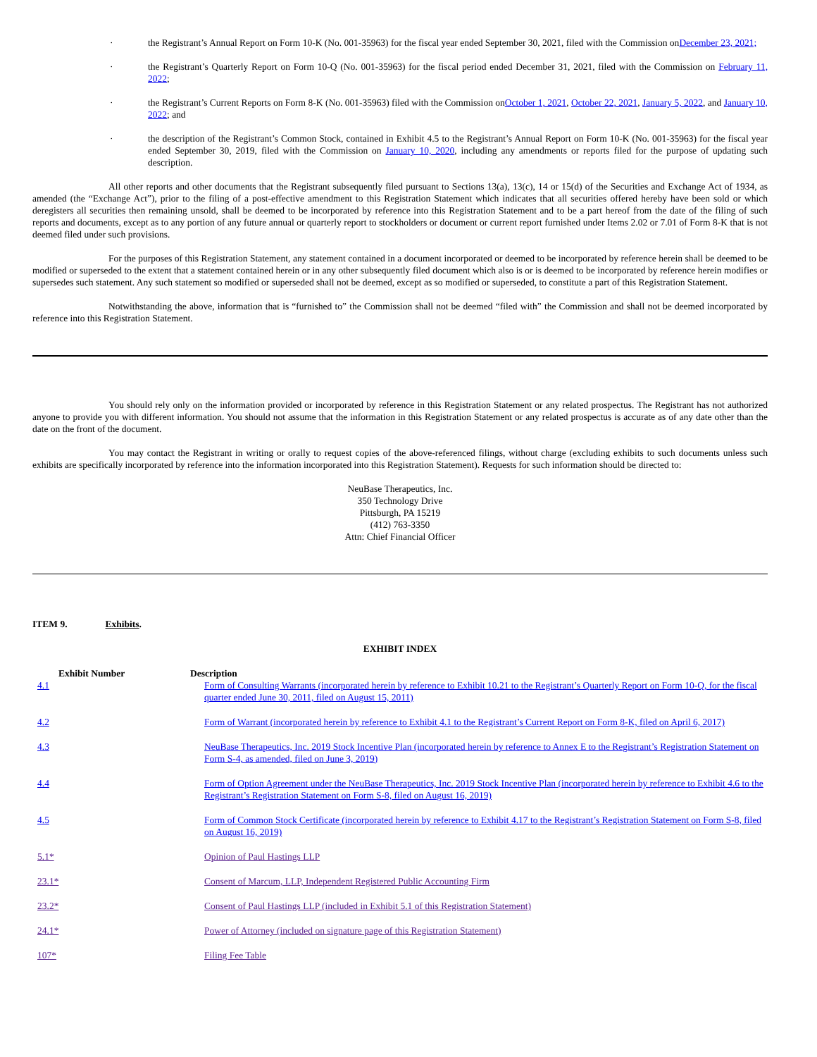· the Registrant’s Annual Report on Form 10-K (No. 001-35963) for the fiscal year ended September 30, 2021, filed with the Commission onDecember 23, 2021;
· the Registrant’s Quarterly Report on Form 10-Q (No. 001-35963) for the fiscal period ended December 31, 2021, filed with the Commission on February 11, 2022;
· the Registrant’s Current Reports on Form 8-K (No. 001-35963) filed with the Commission onOctober 1, 2021, October 22, 2021, January 5, 2022, and January 10, 2022; and
· the description of the Registrant’s Common Stock, contained in Exhibit 4.5 to the Registrant’s Annual Report on Form 10-K (No. 001-35963) for the fiscal year ended September 30, 2019, filed with the Commission on January 10, 2020, including any amendments or reports filed for the purpose of updating such description.
All other reports and other documents that the Registrant subsequently filed pursuant to Sections 13(a), 13(c), 14 or 15(d) of the Securities and Exchange Act of 1934, as amended (the “Exchange Act”), prior to the filing of a post-effective amendment to this Registration Statement which indicates that all securities offered hereby have been sold or which deregisters all securities then remaining unsold, shall be deemed to be incorporated by reference into this Registration Statement and to be a part hereof from the date of the filing of such reports and documents, except as to any portion of any future annual or quarterly report to stockholders or document or current report furnished under Items 2.02 or 7.01 of Form 8-K that is not deemed filed under such provisions.
For the purposes of this Registration Statement, any statement contained in a document incorporated or deemed to be incorporated by reference herein shall be deemed to be modified or superseded to the extent that a statement contained herein or in any other subsequently filed document which also is or is deemed to be incorporated by reference herein modifies or supersedes such statement. Any such statement so modified or superseded shall not be deemed, except as so modified or superseded, to constitute a part of this Registration Statement.
Notwithstanding the above, information that is “furnished to” the Commission shall not be deemed “filed with” the Commission and shall not be deemed incorporated by reference into this Registration Statement.
You should rely only on the information provided or incorporated by reference in this Registration Statement or any related prospectus. The Registrant has not authorized anyone to provide you with different information. You should not assume that the information in this Registration Statement or any related prospectus is accurate as of any date other than the date on the front of the document.
You may contact the Registrant in writing or orally to request copies of the above-referenced filings, without charge (excluding exhibits to such documents unless such exhibits are specifically incorporated by reference into the information incorporated into this Registration Statement). Requests for such information should be directed to:
NeuBase Therapeutics, Inc.
350 Technology Drive
Pittsburgh, PA 15219
(412) 763-3350
Attn: Chief Financial Officer
ITEM 9. Exhibits.
EXHIBIT INDEX
| Exhibit Number | Description |
| 4.1 | Form of Consulting Warrants (incorporated herein by reference to Exhibit 10.21 to the Registrant’s Quarterly Report on Form 10-Q, for the fiscal quarter ended June 30, 2011, filed on August 15, 2011) |
| 4.2 | Form of Warrant (incorporated herein by reference to Exhibit 4.1 to the Registrant’s Current Report on Form 8-K, filed on April 6, 2017) |
| 4.3 | NeuBase Therapeutics, Inc. 2019 Stock Incentive Plan (incorporated herein by reference to Annex E to the Registrant’s Registration Statement on Form S-4, as amended, filed on June 3, 2019) |
| 4.4 | Form of Option Agreement under the NeuBase Therapeutics, Inc. 2019 Stock Incentive Plan (incorporated herein by reference to Exhibit 4.6 to the Registrant’s Registration Statement on Form S-8, filed on August 16, 2019) |
| 4.5 | Form of Common Stock Certificate (incorporated herein by reference to Exhibit 4.17 to the Registrant’s Registration Statement on Form S-8, filed on August 16, 2019) |
| 5.1* | Opinion of Paul Hastings LLP |
| 23.1* | Consent of Marcum, LLP, Independent Registered Public Accounting Firm |
| 23.2* | Consent of Paul Hastings LLP (included in Exhibit 5.1 of this Registration Statement) |
| 24.1* | Power of Attorney (included on signature page of this Registration Statement) |
| 107* | Filing Fee Table |